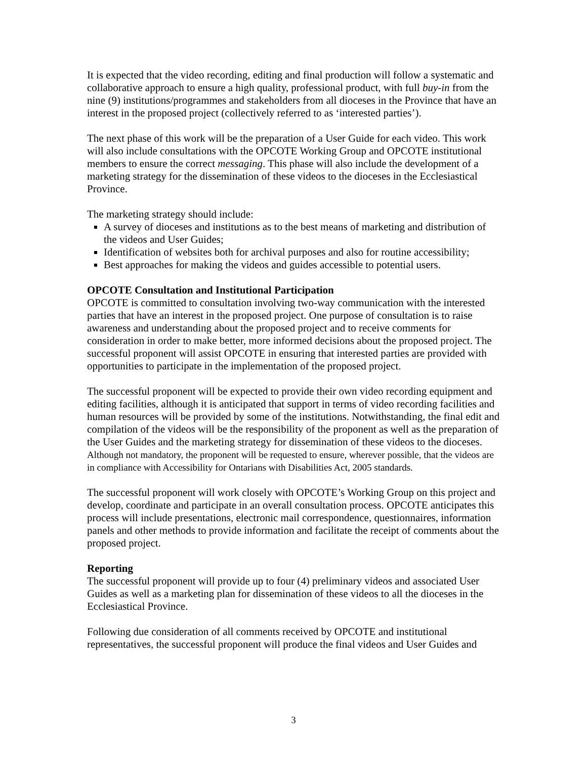It is expected that the video recording, editing and final production will follow a systematic and collaborative approach to ensure a high quality, professional product, with full buy-in from the nine (9) institutions/programmes and stakeholders from all dioceses in the Province that have an interest in the proposed project (collectively referred to as ‘interested parties’).
The next phase of this work will be the preparation of a User Guide for each video. This work will also include consultations with the OPCOTE Working Group and OPCOTE institutional members to ensure the correct messaging. This phase will also include the development of a marketing strategy for the dissemination of these videos to the dioceses in the Ecclesiastical Province.
The marketing strategy should include:
A survey of dioceses and institutions as to the best means of marketing and distribution of the videos and User Guides;
Identification of websites both for archival purposes and also for routine accessibility;
Best approaches for making the videos and guides accessible to potential users.
OPCOTE Consultation and Institutional Participation
OPCOTE is committed to consultation involving two-way communication with the interested parties that have an interest in the proposed project. One purpose of consultation is to raise awareness and understanding about the proposed project and to receive comments for consideration in order to make better, more informed decisions about the proposed project. The successful proponent will assist OPCOTE in ensuring that interested parties are provided with opportunities to participate in the implementation of the proposed project.
The successful proponent will be expected to provide their own video recording equipment and editing facilities, although it is anticipated that support in terms of video recording facilities and human resources will be provided by some of the institutions. Notwithstanding, the final edit and compilation of the videos will be the responsibility of the proponent as well as the preparation of the User Guides and the marketing strategy for dissemination of these videos to the dioceses. Although not mandatory, the proponent will be requested to ensure, wherever possible, that the videos are in compliance with Accessibility for Ontarians with Disabilities Act, 2005 standards.
The successful proponent will work closely with OPCOTE’s Working Group on this project and develop, coordinate and participate in an overall consultation process. OPCOTE anticipates this process will include presentations, electronic mail correspondence, questionnaires, information panels and other methods to provide information and facilitate the receipt of comments about the proposed project.
Reporting
The successful proponent will provide up to four (4) preliminary videos and associated User Guides as well as a marketing plan for dissemination of these videos to all the dioceses in the Ecclesiastical Province.
Following due consideration of all comments received by OPCOTE and institutional representatives, the successful proponent will produce the final videos and User Guides and
3